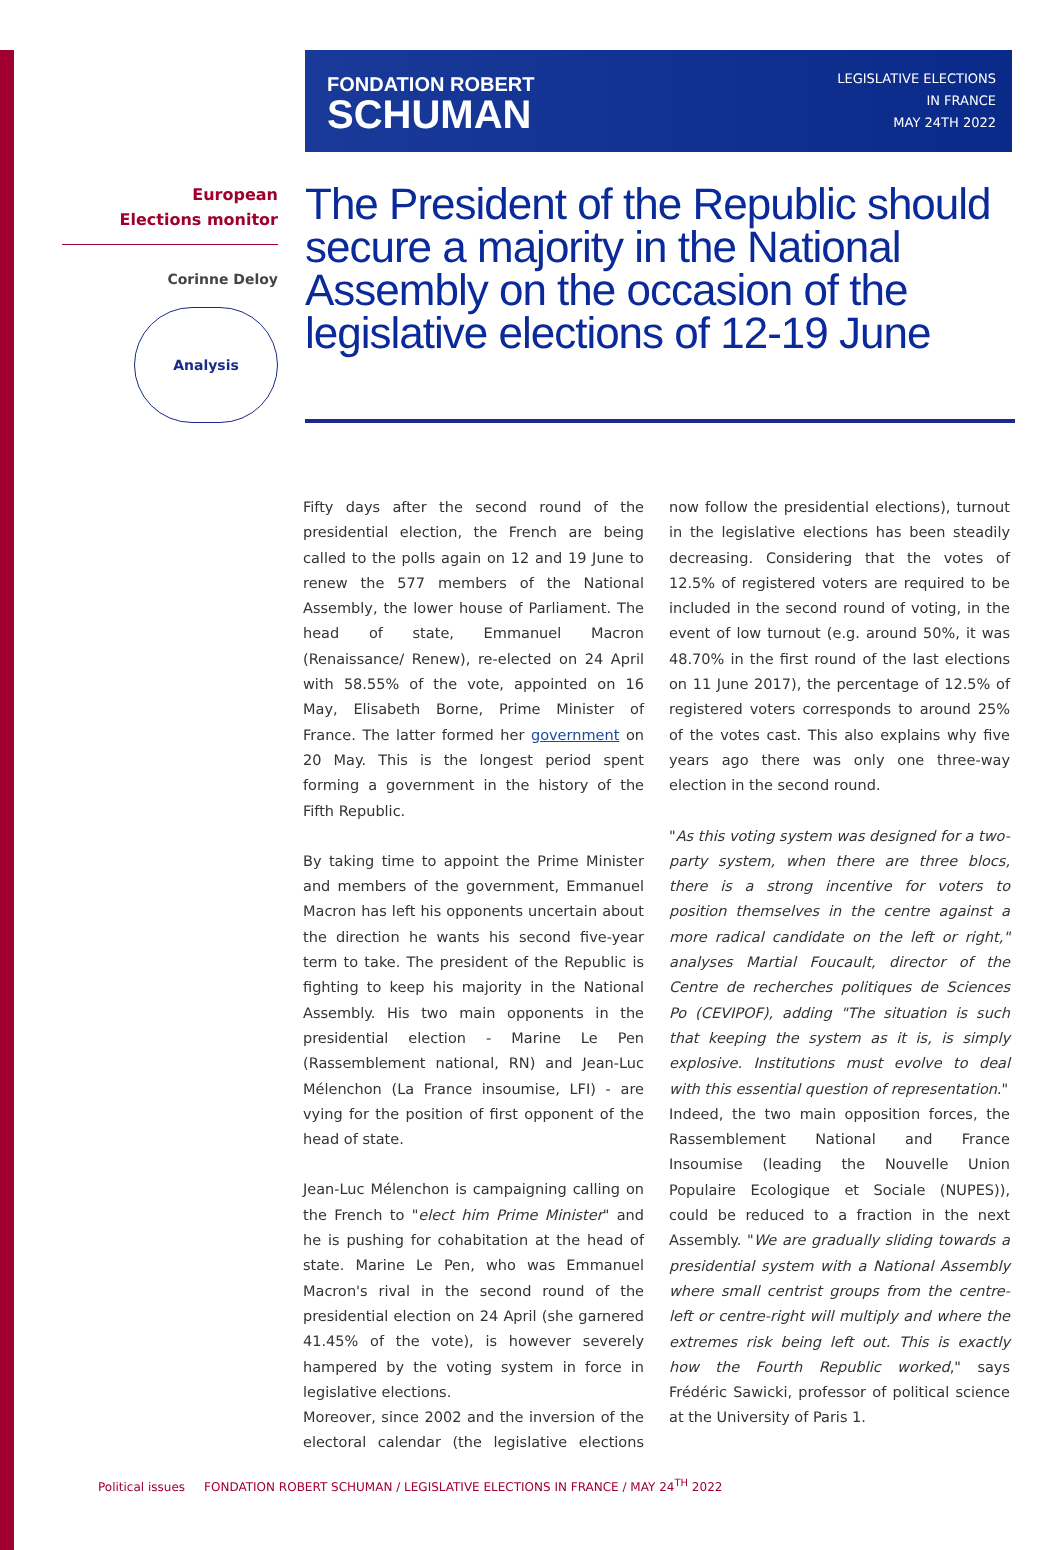FONDATION ROBERT
SCHUMAN
LEGISLATIVE ELECTIONS
IN FRANCE
MAY 24TH 2022
European
Elections monitor
Corinne Deloy
Analysis
The President of the Republic should secure a majority in the National Assembly on the occasion of the legislative elections of 12-19 June
Fifty days after the second round of the presidential election, the French are being called to the polls again on 12 and 19 June to renew the 577 members of the National Assembly, the lower house of Parliament. The head of state, Emmanuel Macron (Renaissance/ Renew), re-elected on 24 April with 58.55% of the vote, appointed on 16 May, Elisabeth Borne, Prime Minister of France. The latter formed her government on 20 May. This is the longest period spent forming a government in the history of the Fifth Republic.
By taking time to appoint the Prime Minister and members of the government, Emmanuel Macron has left his opponents uncertain about the direction he wants his second five-year term to take. The president of the Republic is fighting to keep his majority in the National Assembly. His two main opponents in the presidential election - Marine Le Pen (Rassemblement national, RN) and Jean-Luc Mélenchon (La France insoumise, LFI) - are vying for the position of first opponent of the head of state.
Jean-Luc Mélenchon is campaigning calling on the French to "elect him Prime Minister" and he is pushing for cohabitation at the head of state. Marine Le Pen, who was Emmanuel Macron's rival in the second round of the presidential election on 24 April (she garnered 41.45% of the vote), is however severely hampered by the voting system in force in legislative elections.
Moreover, since 2002 and the inversion of the electoral calendar (the legislative elections now follow the presidential elections), turnout in the legislative elections has been steadily decreasing. Considering that the votes of 12.5% of registered voters are required to be included in the second round of voting, in the event of low turnout (e.g. around 50%, it was 48.70% in the first round of the last elections on 11 June 2017), the percentage of 12.5% of registered voters corresponds to around 25% of the votes cast. This also explains why five years ago there was only one three-way election in the second round.
"As this voting system was designed for a two-party system, when there are three blocs, there is a strong incentive for voters to position themselves in the centre against a more radical candidate on the left or right," analyses Martial Foucault, director of the Centre de recherches politiques de Sciences Po (CEVIPOF), adding "The situation is such that keeping the system as it is, is simply explosive. Institutions must evolve to deal with this essential question of representation."
Indeed, the two main opposition forces, the Rassemblement National and France Insoumise (leading the Nouvelle Union Populaire Ecologique et Sociale (NUPES)), could be reduced to a fraction in the next Assembly. "We are gradually sliding towards a presidential system with a National Assembly where small centrist groups from the centre-left or centre-right will multiply and where the extremes risk being left out. This is exactly how the Fourth Republic worked," says Frédéric Sawicki, professor of political science at the University of Paris 1.
Political issues FONDATION ROBERT SCHUMAN / LEGISLATIVE ELECTIONS IN FRANCE / MAY 24<sup>TH</sup> 2022